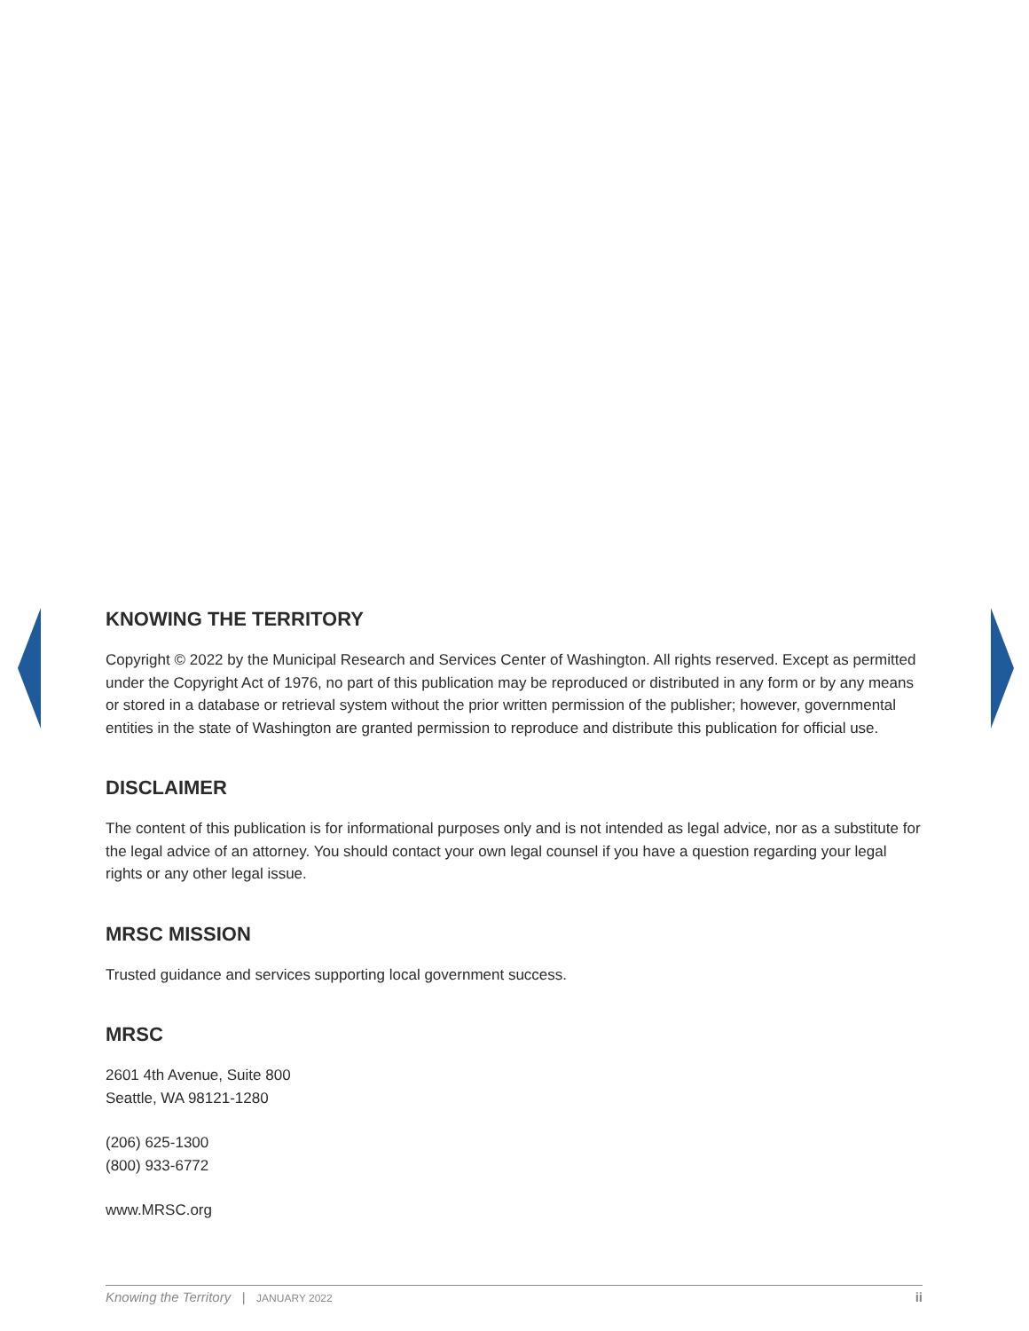KNOWING THE TERRITORY
Copyright © 2022 by the Municipal Research and Services Center of Washington. All rights reserved. Except as permitted under the Copyright Act of 1976, no part of this publication may be reproduced or distributed in any form or by any means or stored in a database or retrieval system without the prior written permission of the publisher; however, governmental entities in the state of Washington are granted permission to reproduce and distribute this publication for official use.
DISCLAIMER
The content of this publication is for informational purposes only and is not intended as legal advice, nor as a substitute for the legal advice of an attorney. You should contact your own legal counsel if you have a question regarding your legal rights or any other legal issue.
MRSC MISSION
Trusted guidance and services supporting local government success.
MRSC
2601 4th Avenue, Suite 800
Seattle, WA 98121-1280
(206) 625-1300
(800) 933-6772
www.MRSC.org
Knowing the Territory | JANUARY 2022 ii